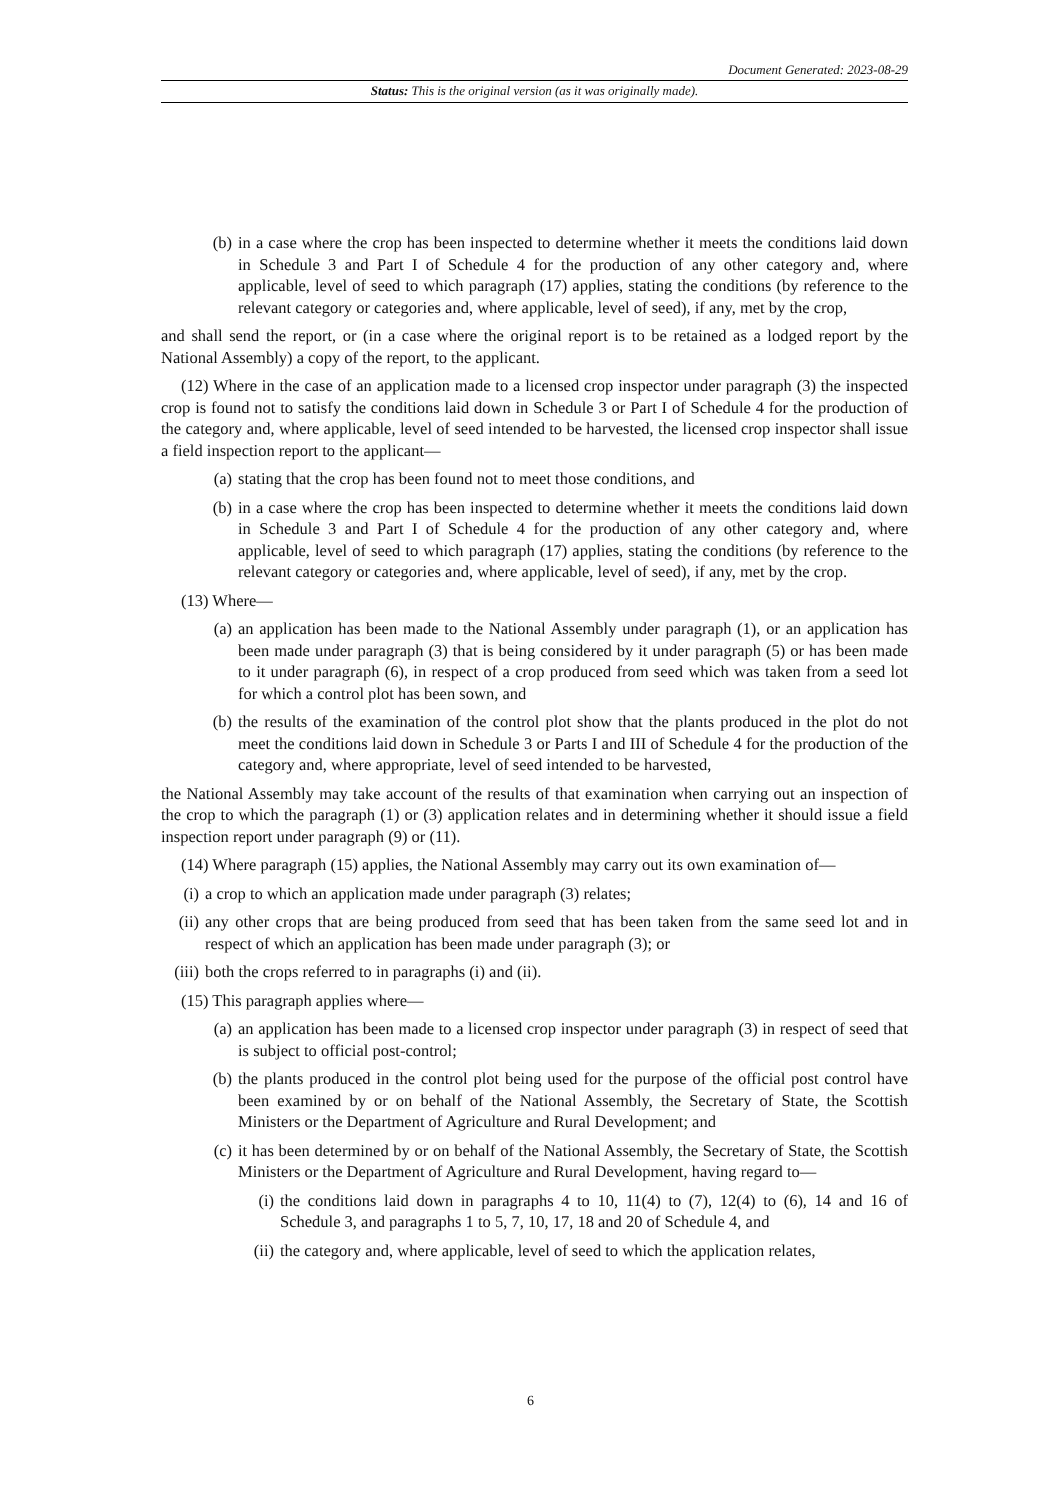Document Generated: 2023-08-29
Status: This is the original version (as it was originally made).
(b) in a case where the crop has been inspected to determine whether it meets the conditions laid down in Schedule 3 and Part I of Schedule 4 for the production of any other category and, where applicable, level of seed to which paragraph (17) applies, stating the conditions (by reference to the relevant category or categories and, where applicable, level of seed), if any, met by the crop,
and shall send the report, or (in a case where the original report is to be retained as a lodged report by the National Assembly) a copy of the report, to the applicant.
(12) Where in the case of an application made to a licensed crop inspector under paragraph (3) the inspected crop is found not to satisfy the conditions laid down in Schedule 3 or Part I of Schedule 4 for the production of the category and, where applicable, level of seed intended to be harvested, the licensed crop inspector shall issue a field inspection report to the applicant—
(a) stating that the crop has been found not to meet those conditions, and
(b) in a case where the crop has been inspected to determine whether it meets the conditions laid down in Schedule 3 and Part I of Schedule 4 for the production of any other category and, where applicable, level of seed to which paragraph (17) applies, stating the conditions (by reference to the relevant category or categories and, where applicable, level of seed), if any, met by the crop.
(13) Where—
(a) an application has been made to the National Assembly under paragraph (1), or an application has been made under paragraph (3) that is being considered by it under paragraph (5) or has been made to it under paragraph (6), in respect of a crop produced from seed which was taken from a seed lot for which a control plot has been sown, and
(b) the results of the examination of the control plot show that the plants produced in the plot do not meet the conditions laid down in Schedule 3 or Parts I and III of Schedule 4 for the production of the category and, where appropriate, level of seed intended to be harvested,
the National Assembly may take account of the results of that examination when carrying out an inspection of the crop to which the paragraph (1) or (3) application relates and in determining whether it should issue a field inspection report under paragraph (9) or (11).
(14) Where paragraph (15) applies, the National Assembly may carry out its own examination of—
(i) a crop to which an application made under paragraph (3) relates;
(ii) any other crops that are being produced from seed that has been taken from the same seed lot and in respect of which an application has been made under paragraph (3); or
(iii) both the crops referred to in paragraphs (i) and (ii).
(15) This paragraph applies where—
(a) an application has been made to a licensed crop inspector under paragraph (3) in respect of seed that is subject to official post-control;
(b) the plants produced in the control plot being used for the purpose of the official post control have been examined by or on behalf of the National Assembly, the Secretary of State, the Scottish Ministers or the Department of Agriculture and Rural Development; and
(c) it has been determined by or on behalf of the National Assembly, the Secretary of State, the Scottish Ministers or the Department of Agriculture and Rural Development, having regard to—
(i) the conditions laid down in paragraphs 4 to 10, 11(4) to (7), 12(4) to (6), 14 and 16 of Schedule 3, and paragraphs 1 to 5, 7, 10, 17, 18 and 20 of Schedule 4, and
(ii) the category and, where applicable, level of seed to which the application relates,
6